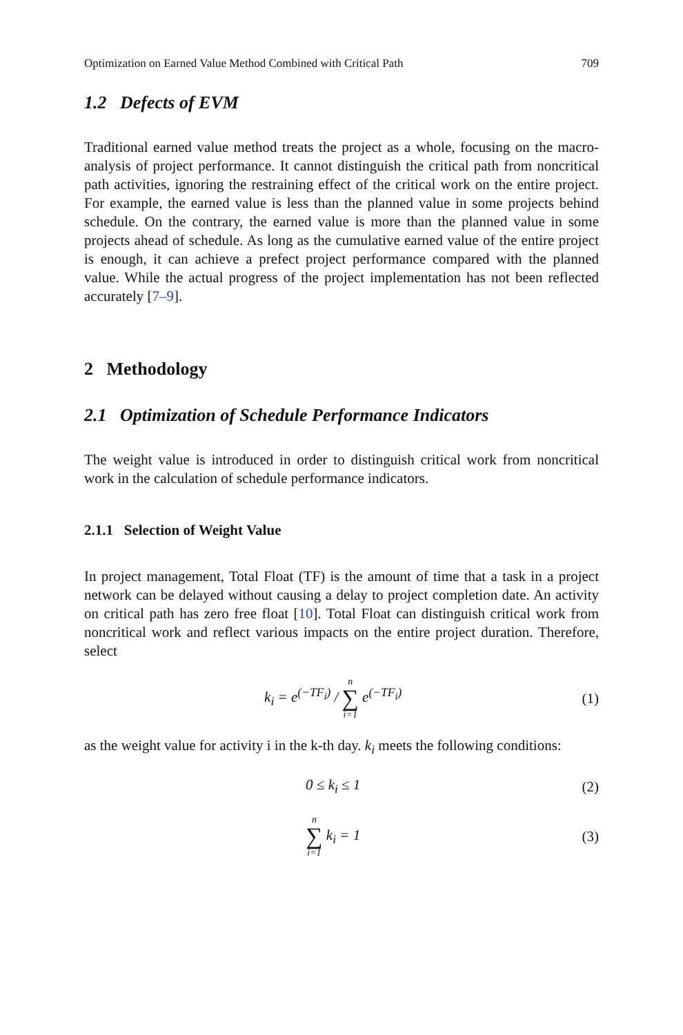Optimization on Earned Value Method Combined with Critical Path 709
1.2 Defects of EVM
Traditional earned value method treats the project as a whole, focusing on the macro- analysis of project performance. It cannot distinguish the critical path from noncritical path activities, ignoring the restraining effect of the critical work on the entire project. For example, the earned value is less than the planned value in some projects behind schedule. On the contrary, the earned value is more than the planned value in some projects ahead of schedule. As long as the cumulative earned value of the entire project is enough, it can achieve a prefect project performance compared with the planned value. While the actual progress of the project implementation has not been reflected accurately [7–9].
2 Methodology
2.1 Optimization of Schedule Performance Indicators
The weight value is introduced in order to distinguish critical work from noncritical work in the calculation of schedule performance indicators.
2.1.1 Selection of Weight Value
In project management, Total Float (TF) is the amount of time that a task in a project network can be delayed without causing a delay to project completion date. An activity on critical path has zero free float [10]. Total Float can distinguish critical work from noncritical work and reflect various impacts on the entire project duration. Therefore, select
k<sub>i</sub> = e<sup>(−TF<sub>i</sub>)</sup> / n ∑ i=1 e<sup>(−TF<sub>i</sub>)</sup> (1)
as the weight value for activity i in the k-th day. k<sub>i</sub> meets the following conditions:
0 ≤ k<sub>i</sub> ≤ 1 (2)
n ∑ i=1 k<sub>i</sub> = 1 (3)